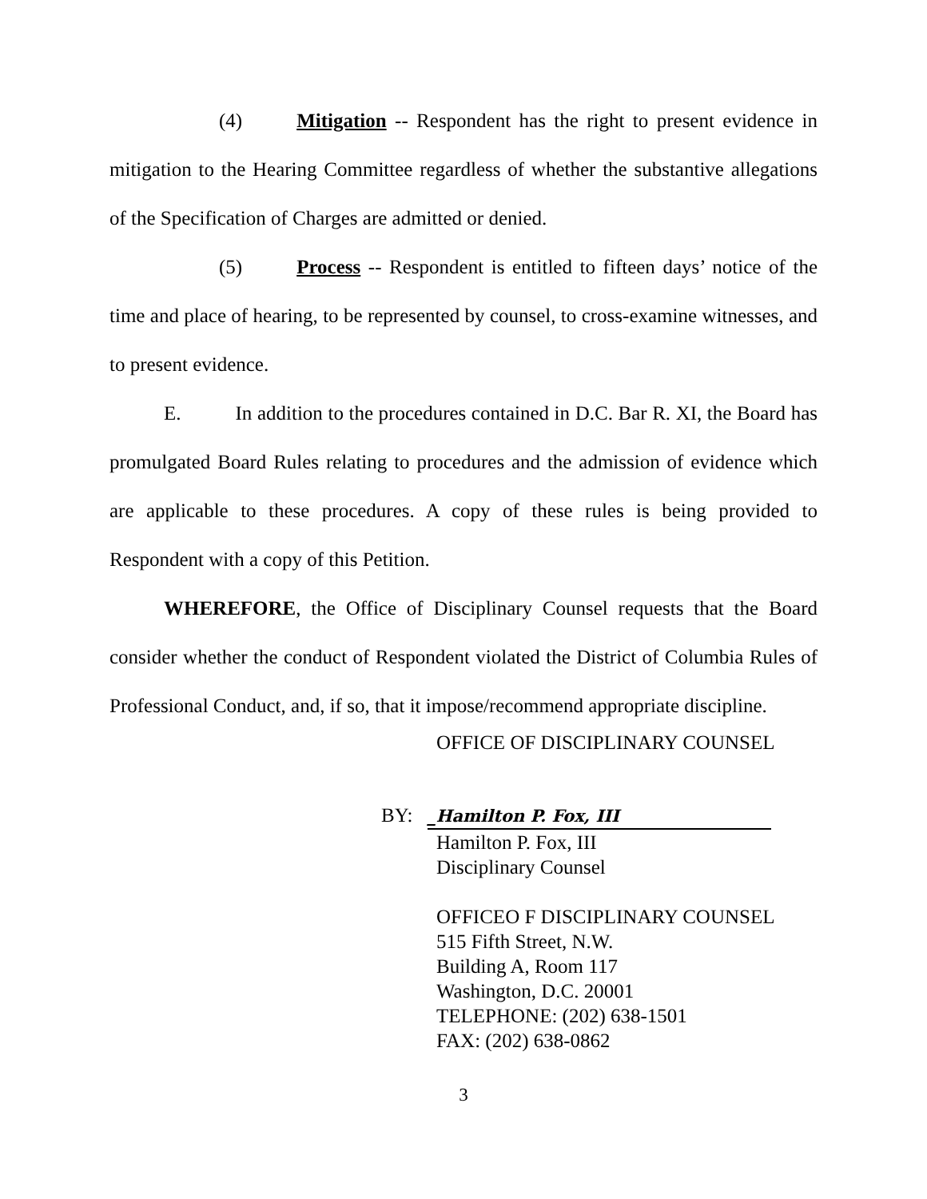(4) Mitigation -- Respondent has the right to present evidence in mitigation to the Hearing Committee regardless of whether the substantive allegations of the Specification of Charges are admitted or denied.
(5) Process -- Respondent is entitled to fifteen days’ notice of the time and place of hearing, to be represented by counsel, to cross-examine witnesses, and to present evidence.
E. In addition to the procedures contained in D.C. Bar R. XI, the Board has promulgated Board Rules relating to procedures and the admission of evidence which are applicable to these procedures. A copy of these rules is being provided to Respondent with a copy of this Petition.
WHEREFORE, the Office of Disciplinary Counsel requests that the Board consider whether the conduct of Respondent violated the District of Columbia Rules of Professional Conduct, and, if so, that it impose/recommend appropriate discipline.
OFFICE OF DISCIPLINARY COUNSEL
BY: _Hamilton P. Fox, III
Hamilton P. Fox, III
Disciplinary Counsel
OFFICEO F DISCIPLINARY COUNSEL
515 Fifth Street, N.W.
Building A, Room 117
Washington, D.C. 20001
TELEPHONE: (202) 638-1501
FAX: (202) 638-0862
3